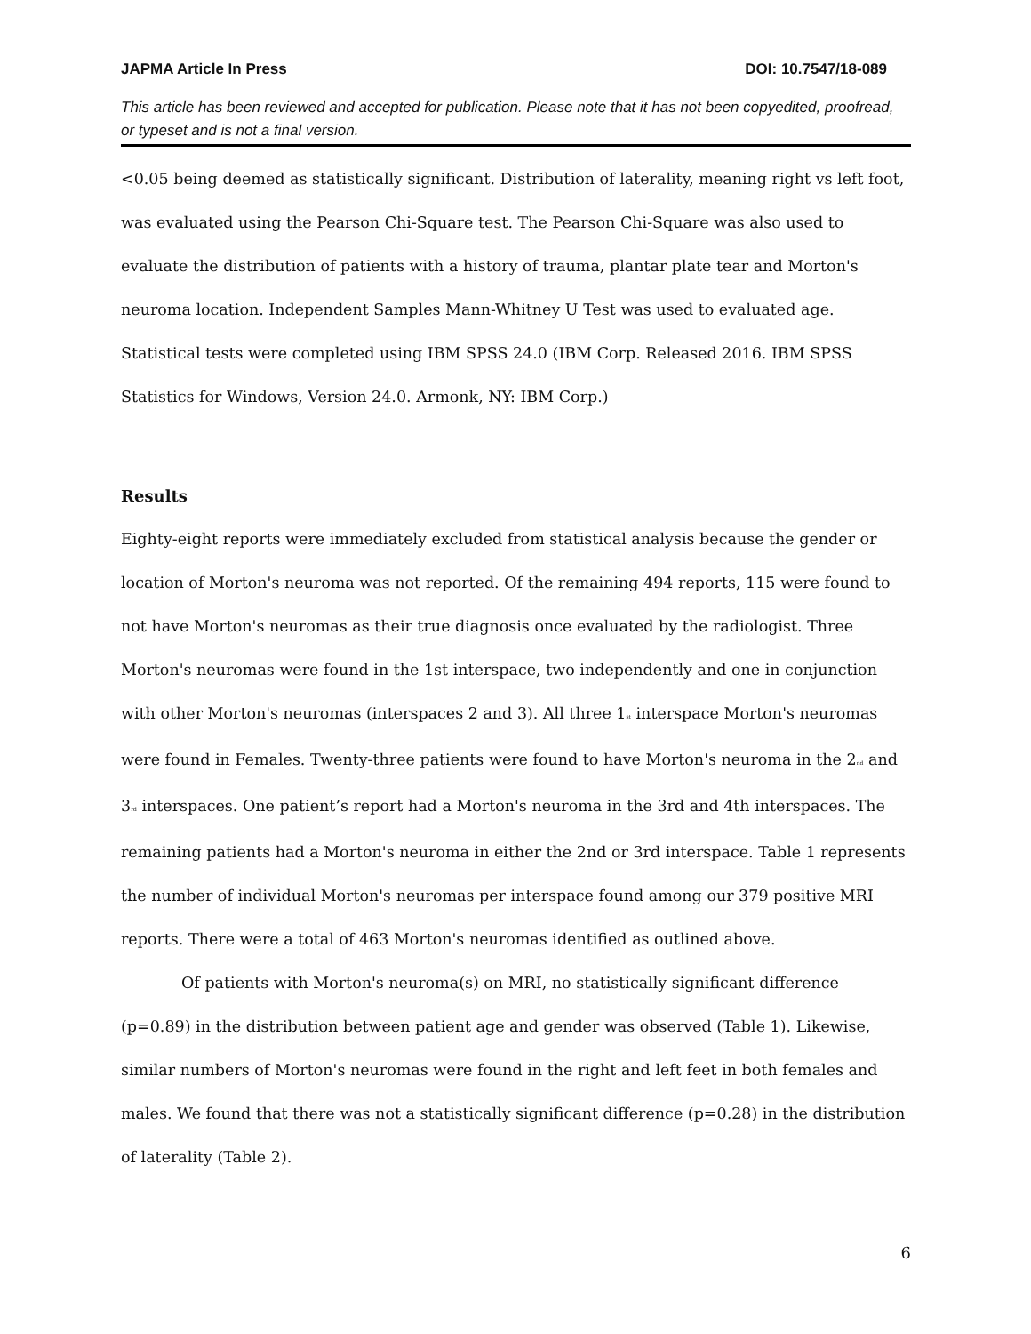JAPMA Article In Press DOI: 10.7547/18-089
This article has been reviewed and accepted for publication. Please note that it has not been copyedited, proofread, or typeset and is not a final version.
<0.05 being deemed as statistically significant. Distribution of laterality, meaning right vs left foot, was evaluated using the Pearson Chi-Square test. The Pearson Chi-Square was also used to evaluate the distribution of patients with a history of trauma, plantar plate tear and Morton's neuroma location. Independent Samples Mann-Whitney U Test was used to evaluated age. Statistical tests were completed using IBM SPSS 24.0 (IBM Corp. Released 2016. IBM SPSS Statistics for Windows, Version 24.0. Armonk, NY: IBM Corp.)
Results
Eighty-eight reports were immediately excluded from statistical analysis because the gender or location of Morton's neuroma was not reported. Of the remaining 494 reports, 115 were found to not have Morton's neuromas as their true diagnosis once evaluated by the radiologist. Three Morton's neuromas were found in the 1st interspace, two independently and one in conjunction with other Morton's neuromas (interspaces 2 and 3). All three 1<sub>st</sub> interspace Morton's neuromas were found in Females. Twenty-three patients were found to have Morton's neuroma in the 2<sub>nd</sub> and 3<sub>rd</sub> interspaces. One patient’s report had a Morton's neuroma in the 3rd and 4th interspaces. The remaining patients had a Morton's neuroma in either the 2nd or 3rd interspace. Table 1 represents the number of individual Morton's neuromas per interspace found among our 379 positive MRI reports. There were a total of 463 Morton's neuromas identified as outlined above.
Of patients with Morton's neuroma(s) on MRI, no statistically significant difference (p=0.89) in the distribution between patient age and gender was observed (Table 1). Likewise, similar numbers of Morton's neuromas were found in the right and left feet in both females and males. We found that there was not a statistically significant difference (p=0.28) in the distribution of laterality (Table 2).
6